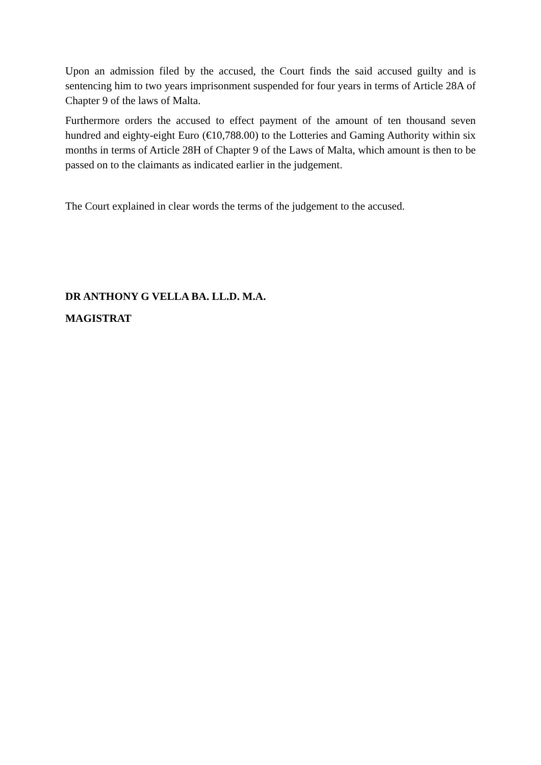Upon an admission filed by the accused, the Court finds the said accused guilty and is sentencing him to two years imprisonment suspended for four years in terms of Article 28A of Chapter 9 of the laws of Malta.
Furthermore orders the accused to effect payment of the amount of ten thousand seven hundred and eighty-eight Euro (€10,788.00) to the Lotteries and Gaming Authority within six months in terms of Article 28H of Chapter 9 of the Laws of Malta, which amount is then to be passed on to the claimants as indicated earlier in the judgement.
The Court explained in clear words the terms of the judgement to the accused.
DR ANTHONY G VELLA BA. LL.D. M.A.
MAGISTRAT